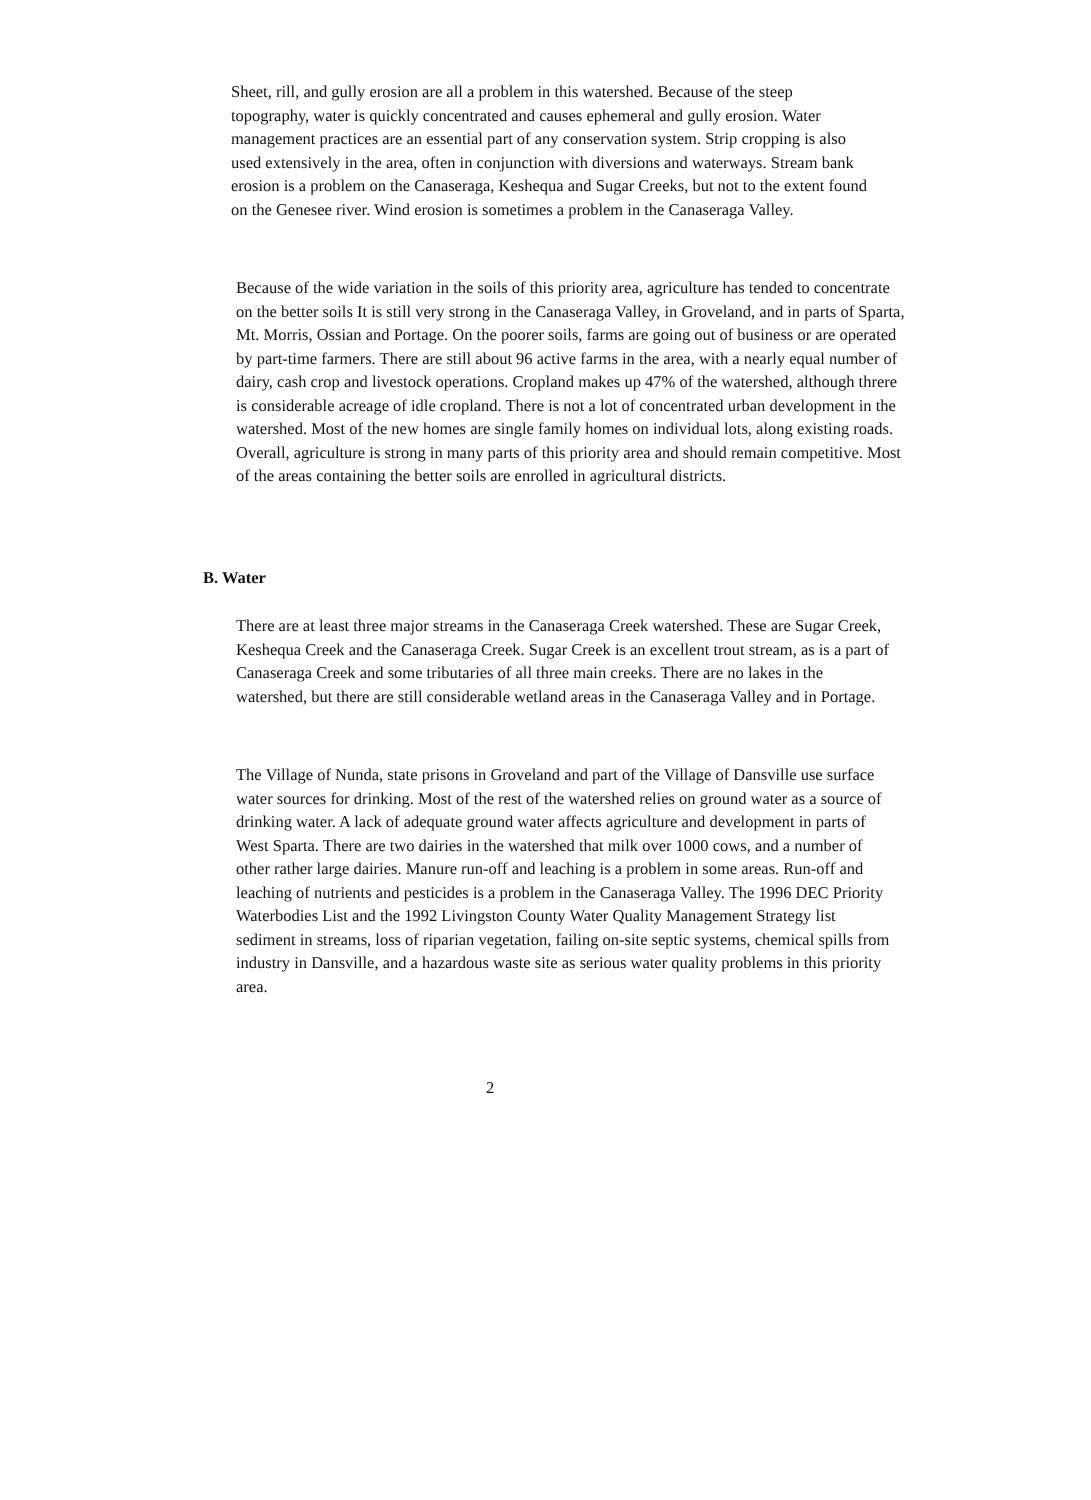Sheet, rill, and gully erosion are all a problem in this watershed. Because of the steep topography, water is quickly concentrated and causes ephemeral and gully erosion. Water management practices are an essential part of any conservation system. Strip cropping is also used extensively in the area, often in conjunction with diversions and waterways. Stream bank erosion is a problem on the Canaseraga, Keshequa and Sugar Creeks, but not to the extent found on the Genesee river. Wind erosion is sometimes a problem in the Canaseraga Valley.
Because of the wide variation in the soils of this priority area, agriculture has tended to concentrate on the better soils It is still very strong in the Canaseraga Valley, in Groveland, and in parts of Sparta, Mt. Morris, Ossian and Portage. On the poorer soils, farms are going out of business or are operated by part-time farmers. There are still about 96 active farms in the area, with a nearly equal number of dairy, cash crop and livestock operations. Cropland makes up 47% of the watershed, although threre is considerable acreage of idle cropland. There is not a lot of concentrated urban development in the watershed. Most of the new homes are single family homes on individual lots, along existing roads. Overall, agriculture is strong in many parts of this priority area and should remain competitive. Most of the areas containing the better soils are enrolled in agricultural districts.
B. Water
There are at least three major streams in the Canaseraga Creek watershed. These are Sugar Creek, Keshequa Creek and the Canaseraga Creek. Sugar Creek is an excellent trout stream, as is a part of Canaseraga Creek and some tributaries of all three main creeks. There are no lakes in the watershed, but there are still considerable wetland areas in the Canaseraga Valley and in Portage.
The Village of Nunda, state prisons in Groveland and part of the Village of Dansville use surface water sources for drinking. Most of the rest of the watershed relies on ground water as a source of drinking water. A lack of adequate ground water affects agriculture and development in parts of West Sparta. There are two dairies in the watershed that milk over 1000 cows, and a number of other rather large dairies. Manure run-off and leaching is a problem in some areas. Run-off and leaching of nutrients and pesticides is a problem in the Canaseraga Valley. The 1996 DEC Priority Waterbodies List and the 1992 Livingston County Water Quality Management Strategy list sediment in streams, loss of riparian vegetation, failing on-site septic systems, chemical spills from industry in Dansville, and a hazardous waste site as serious water quality problems in this priority area.
2